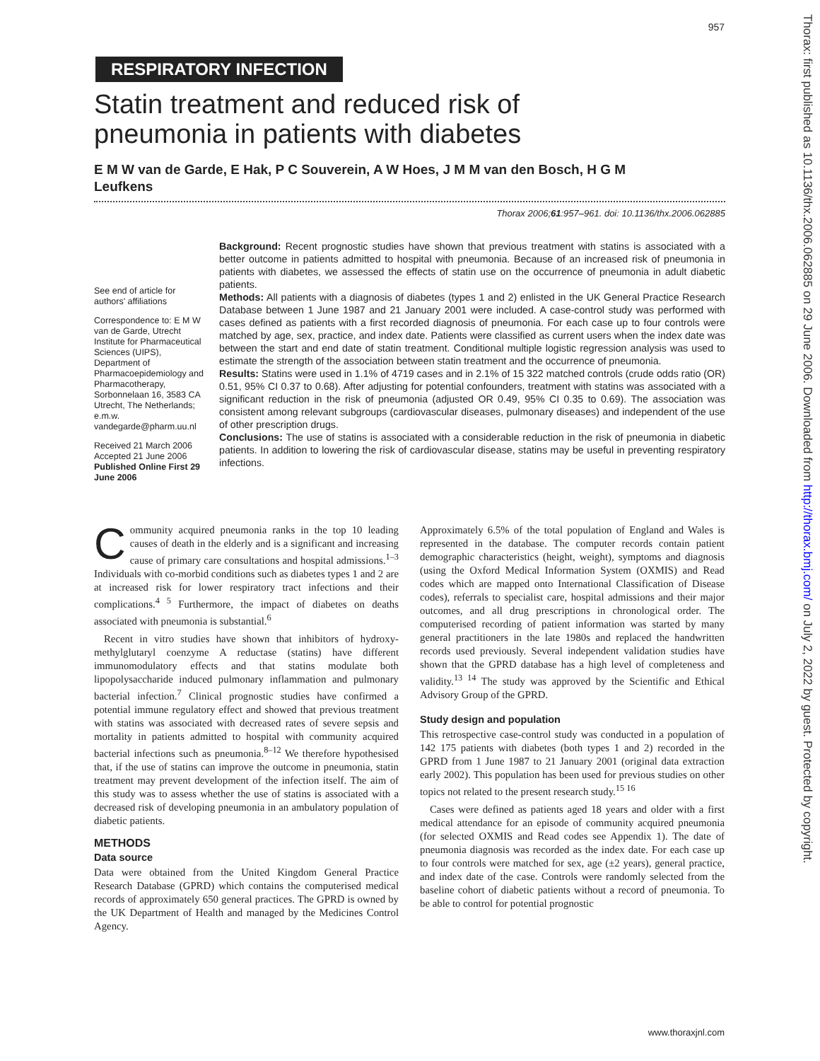957
Thorax: first published as 10.1136/thx.2006.062885 on 29 June 2006. Downloaded from http://thorax.bmj.com/ on July 2, 2022 by guest. Protected by copyright.
RESPIRATORY INFECTION
Statin treatment and reduced risk of pneumonia in patients with diabetes
E M W van de Garde, E Hak, P C Souverein, A W Hoes, J M M van den Bosch, H G M Leufkens
Thorax 2006;61:957–961. doi: 10.1136/thx.2006.062885
See end of article for authors' affiliations
Correspondence to: E M W van de Garde, Utrecht Institute for Pharmaceutical Sciences (UIPS), Department of Pharmacoepidemiology and Pharmacotherapy, Sorbonnelaan 16, 3583 CA Utrecht, The Netherlands; e.m.w. vandegarde@pharm.uu.nl
Received 21 March 2006
Accepted 21 June 2006
Published Online First 29 June 2006
Background: Recent prognostic studies have shown that previous treatment with statins is associated with a better outcome in patients admitted to hospital with pneumonia. Because of an increased risk of pneumonia in patients with diabetes, we assessed the effects of statin use on the occurrence of pneumonia in adult diabetic patients.
Methods: All patients with a diagnosis of diabetes (types 1 and 2) enlisted in the UK General Practice Research Database between 1 June 1987 and 21 January 2001 were included. A case-control study was performed with cases defined as patients with a first recorded diagnosis of pneumonia. For each case up to four controls were matched by age, sex, practice, and index date. Patients were classified as current users when the index date was between the start and end date of statin treatment. Conditional multiple logistic regression analysis was used to estimate the strength of the association between statin treatment and the occurrence of pneumonia.
Results: Statins were used in 1.1% of 4719 cases and in 2.1% of 15 322 matched controls (crude odds ratio (OR) 0.51, 95% CI 0.37 to 0.68). After adjusting for potential confounders, treatment with statins was associated with a significant reduction in the risk of pneumonia (adjusted OR 0.49, 95% CI 0.35 to 0.69). The association was consistent among relevant subgroups (cardiovascular diseases, pulmonary diseases) and independent of the use of other prescription drugs.
Conclusions: The use of statins is associated with a considerable reduction in the risk of pneumonia in diabetic patients. In addition to lowering the risk of cardiovascular disease, statins may be useful in preventing respiratory infections.
Community acquired pneumonia ranks in the top 10 leading causes of death in the elderly and is a significant and increasing cause of primary care consultations and hospital admissions.<sup>1–3</sup> Individuals with co-morbid conditions such as diabetes types 1 and 2 are at increased risk for lower respiratory tract infections and their complications.<sup>4 5</sup> Furthermore, the impact of diabetes on deaths associated with pneumonia is substantial.<sup>6</sup>
Recent in vitro studies have shown that inhibitors of hydroxy-methylglutaryl coenzyme A reductase (statins) have different immunomodulatory effects and that statins modulate both lipopolysaccharide induced pulmonary inflammation and pulmonary bacterial infection.<sup>7</sup> Clinical prognostic studies have confirmed a potential immune regulatory effect and showed that previous treatment with statins was associated with decreased rates of severe sepsis and mortality in patients admitted to hospital with community acquired bacterial infections such as pneumonia.<sup>8–12</sup> We therefore hypothesised that, if the use of statins can improve the outcome in pneumonia, statin treatment may prevent development of the infection itself. The aim of this study was to assess whether the use of statins is associated with a decreased risk of developing pneumonia in an ambulatory population of diabetic patients.
METHODS
Data source
Data were obtained from the United Kingdom General Practice Research Database (GPRD) which contains the computerised medical records of approximately 650 general practices. The GPRD is owned by the UK Department of Health and managed by the Medicines Control Agency.
Approximately 6.5% of the total population of England and Wales is represented in the database. The computer records contain patient demographic characteristics (height, weight), symptoms and diagnosis (using the Oxford Medical Information System (OXMIS) and Read codes which are mapped onto International Classification of Disease codes), referrals to specialist care, hospital admissions and their major outcomes, and all drug prescriptions in chronological order. The computerised recording of patient information was started by many general practitioners in the late 1980s and replaced the handwritten records used previously. Several independent validation studies have shown that the GPRD database has a high level of completeness and validity.<sup>13 14</sup> The study was approved by the Scientific and Ethical Advisory Group of the GPRD.
Study design and population
This retrospective case-control study was conducted in a population of 142 175 patients with diabetes (both types 1 and 2) recorded in the GPRD from 1 June 1987 to 21 January 2001 (original data extraction early 2002). This population has been used for previous studies on other topics not related to the present research study.<sup>15 16</sup>
Cases were defined as patients aged 18 years and older with a first medical attendance for an episode of community acquired pneumonia (for selected OXMIS and Read codes see Appendix 1). The date of pneumonia diagnosis was recorded as the index date. For each case up to four controls were matched for sex, age (±2 years), general practice, and index date of the case. Controls were randomly selected from the baseline cohort of diabetic patients without a record of pneumonia. To be able to control for potential prognostic
www.thoraxjnl.com